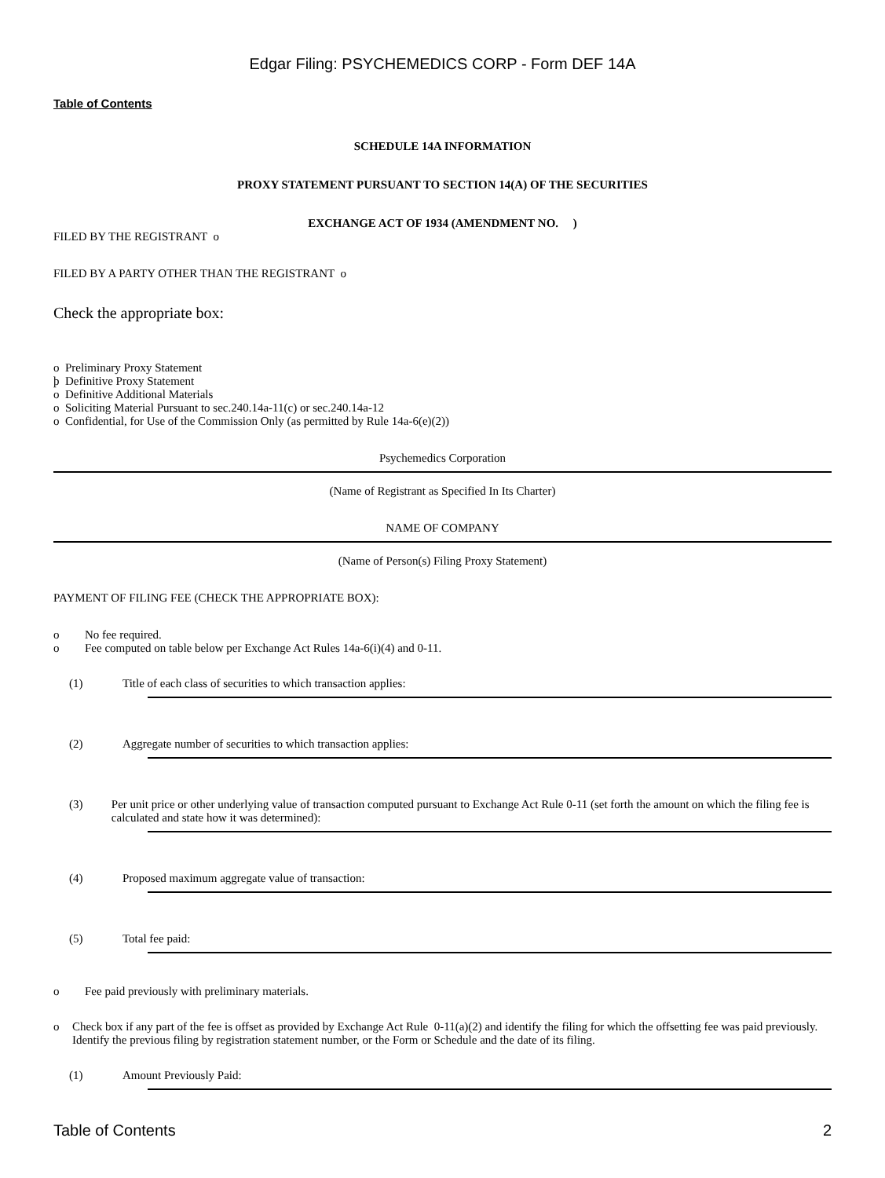Edgar Filing: PSYCHEMEDICS CORP - Form DEF 14A
Table of Contents
SCHEDULE 14A INFORMATION
PROXY STATEMENT PURSUANT TO SECTION 14(A) OF THE SECURITIES
EXCHANGE ACT OF 1934 (AMENDMENT NO. )
FILED BY THE REGISTRANT o
FILED BY A PARTY OTHER THAN THE REGISTRANT o
Check the appropriate box:
o Preliminary Proxy Statement
þ Definitive Proxy Statement
o Definitive Additional Materials
o Soliciting Material Pursuant to sec.240.14a-11(c) or sec.240.14a-12
o Confidential, for Use of the Commission Only (as permitted by Rule 14a-6(e)(2))
Psychemedics Corporation
(Name of Registrant as Specified In Its Charter)
NAME OF COMPANY
(Name of Person(s) Filing Proxy Statement)
PAYMENT OF FILING FEE (CHECK THE APPROPRIATE BOX):
o No fee required.
o Fee computed on table below per Exchange Act Rules 14a-6(i)(4) and 0-11.
(1) Title of each class of securities to which transaction applies:
(2) Aggregate number of securities to which transaction applies:
(3) Per unit price or other underlying value of transaction computed pursuant to Exchange Act Rule 0-11 (set forth the amount on which the filing fee is calculated and state how it was determined):
(4) Proposed maximum aggregate value of transaction:
(5) Total fee paid:
o Fee paid previously with preliminary materials.
o Check box if any part of the fee is offset as provided by Exchange Act Rule 0-11(a)(2) and identify the filing for which the offsetting fee was paid previously. Identify the previous filing by registration statement number, or the Form or Schedule and the date of its filing.
(1) Amount Previously Paid:
Table of Contents 2